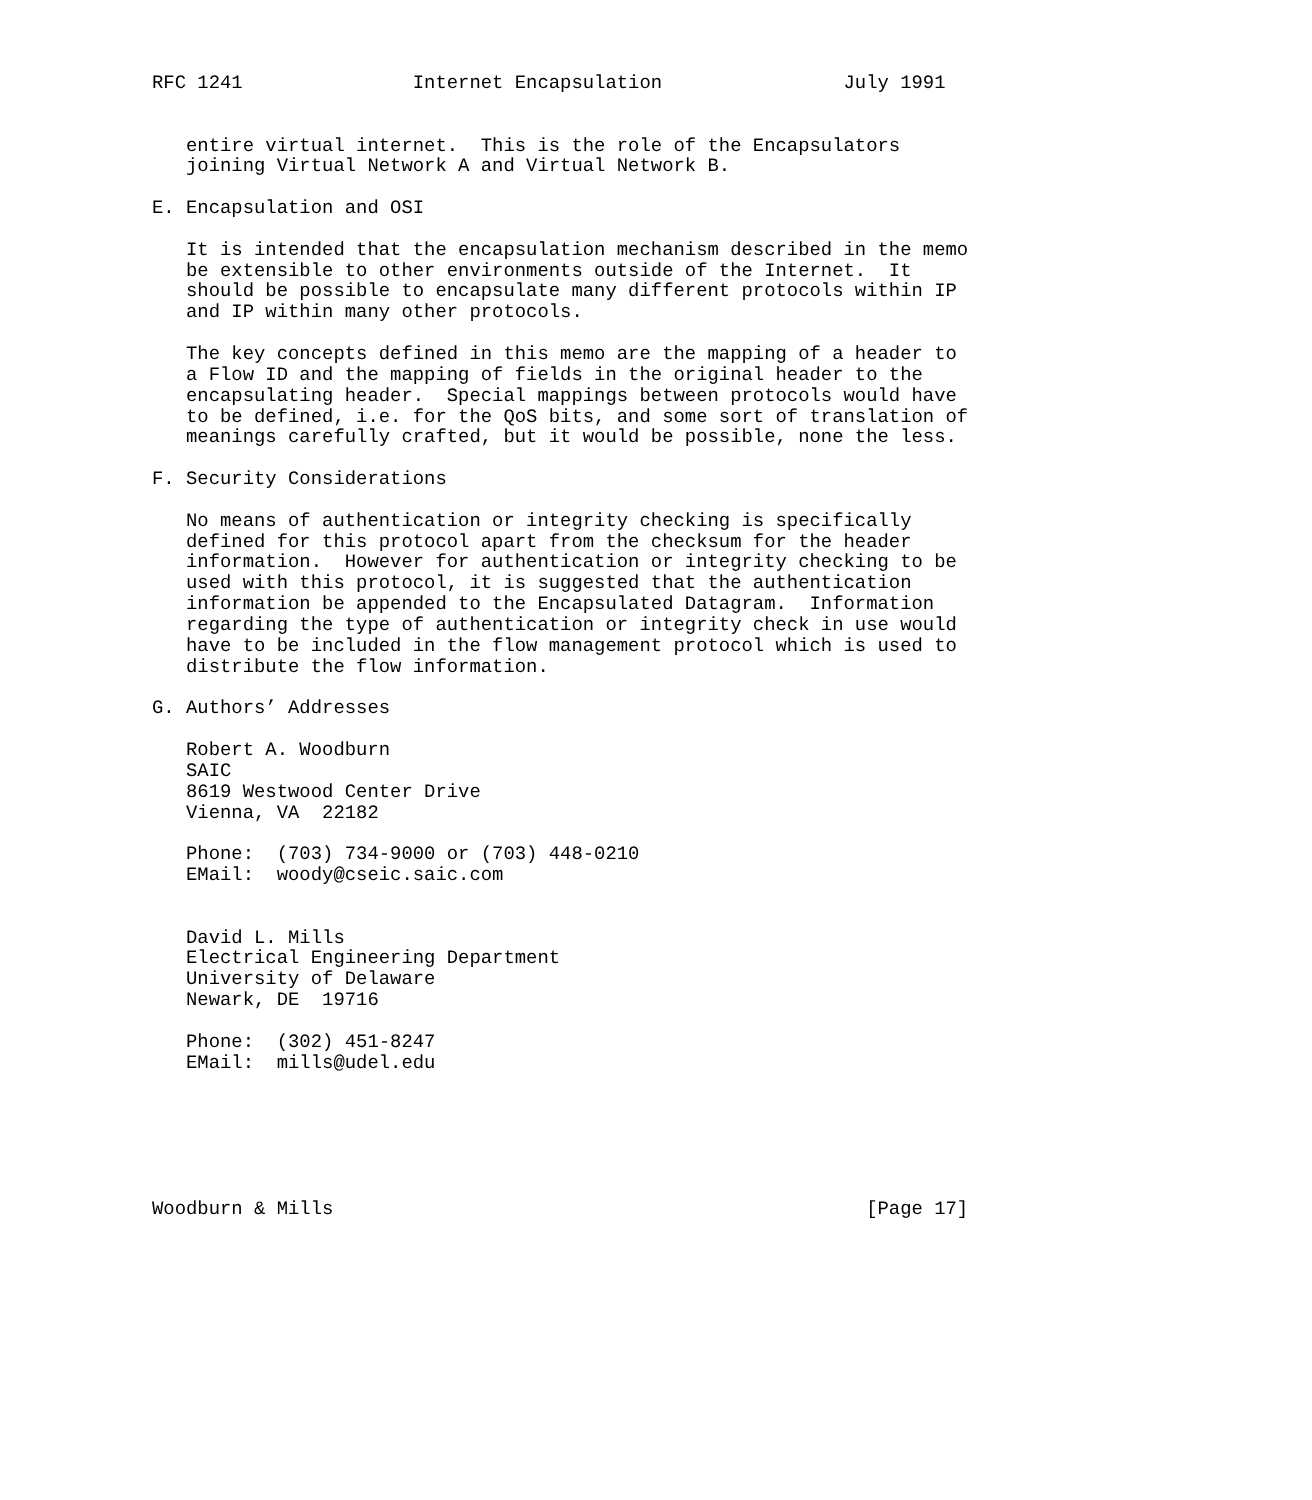RFC 1241               Internet Encapsulation                July 1991


   entire virtual internet.  This is the role of the Encapsulators
   joining Virtual Network A and Virtual Network B.

E. Encapsulation and OSI

   It is intended that the encapsulation mechanism described in the memo
   be extensible to other environments outside of the Internet.  It
   should be possible to encapsulate many different protocols within IP
   and IP within many other protocols.

   The key concepts defined in this memo are the mapping of a header to
   a Flow ID and the mapping of fields in the original header to the
   encapsulating header.  Special mappings between protocols would have
   to be defined, i.e. for the QoS bits, and some sort of translation of
   meanings carefully crafted, but it would be possible, none the less.

F. Security Considerations

   No means of authentication or integrity checking is specifically
   defined for this protocol apart from the checksum for the header
   information.  However for authentication or integrity checking to be
   used with this protocol, it is suggested that the authentication
   information be appended to the Encapsulated Datagram.  Information
   regarding the type of authentication or integrity check in use would
   have to be included in the flow management protocol which is used to
   distribute the flow information.

G. Authors’ Addresses

   Robert A. Woodburn
   SAIC
   8619 Westwood Center Drive
   Vienna, VA  22182

   Phone:  (703) 734-9000 or (703) 448-0210
   EMail:  woody@cseic.saic.com


   David L. Mills
   Electrical Engineering Department
   University of Delaware
   Newark, DE  19716

   Phone:  (302) 451-8247
   EMail:  mills@udel.edu






Woodburn & Mills                                               [Page 17]